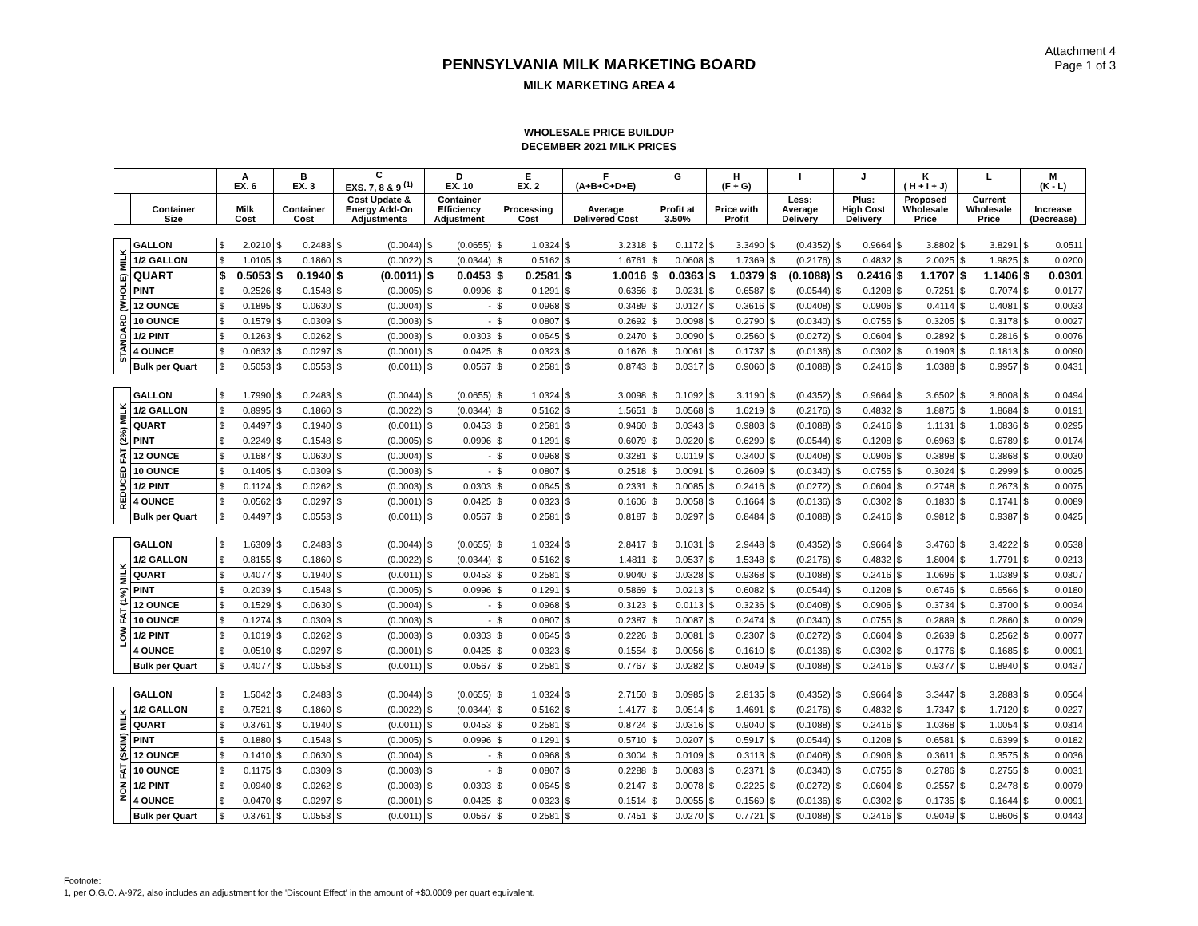Attachment 4
Page 1 of 3
PENNSYLVANIA MILK MARKETING BOARD
MILK MARKETING AREA 4
WHOLESALE PRICE BUILDUP
DECEMBER 2021 MILK PRICES
| | | A EX. 6 | B EX. 3 | C EXS. 7, 8 & 9 <sup>(1)</sup> | D EX. 10 | E EX. 2 | F (A+B+C+D+E) | G | H (F + G) | I | J | K ( H + I + J) | L | M (K - L) |
| --- | --- | --- | --- | --- | --- | --- | --- | --- | --- | --- | --- | --- | --- | --- |
| | Container Size | Milk Cost | Container Cost | Cost Update & Energy Add-On Adjustments | Container Efficiency Adjustment | Processing Cost | Average Delivered Cost | Profit at 3.50% | Price with Profit | Less: Average Delivery | Plus: High Cost Delivery | Proposed Wholesale Price | Current Wholesale Price | Increase (Decrease) |
| STANDARD (WHOLE) MILK | GALLON | $ 2.0210 | $ 0.2483 | $ (0.0044) | $ (0.0655) | $ 1.0324 | $ 3.2318 | $ 0.1172 | $ 3.3490 | $ (0.4352) | $ 0.9664 | $ 3.8802 | $ 3.8291 | $ 0.0511 |
| | 1/2 GALLON | $ 1.0105 | $ 0.1860 | $ (0.0022) | $ (0.0344) | $ 0.5162 | $ 1.6761 | $ 0.0608 | $ 1.7369 | $ (0.2176) | $ 0.4832 | $ 2.0025 | $ 1.9825 | $ 0.0200 |
| | QUART | $ 0.5053 | $ 0.1940 | $ (0.0011) | $ 0.0453 | $ 0.2581 | $ 1.0016 | $ 0.0363 | $ 1.0379 | $ (0.1088) | $ 0.2416 | $ 1.1707 | $ 1.1406 | $ 0.0301 |
| | PINT | $ 0.2526 | $ 0.1548 | $ (0.0005) | $ 0.0996 | $ 0.1291 | $ 0.6356 | $ 0.0231 | $ 0.6587 | $ (0.0544) | $ 0.1208 | $ 0.7251 | $ 0.7074 | $ 0.0177 |
| | 12 OUNCE | $ 0.1895 | $ 0.0630 | $ (0.0004) | $ - | $ 0.0968 | $ 0.3489 | $ 0.0127 | $ 0.3616 | $ (0.0408) | $ 0.0906 | $ 0.4114 | $ 0.4081 | $ 0.0033 |
| | 10 OUNCE | $ 0.1579 | $ 0.0309 | $ (0.0003) | $ - | $ 0.0807 | $ 0.2692 | $ 0.0098 | $ 0.2790 | $ (0.0340) | $ 0.0755 | $ 0.3205 | $ 0.3178 | $ 0.0027 |
| | 1/2 PINT | $ 0.1263 | $ 0.0262 | $ (0.0003) | $ 0.0303 | $ 0.0645 | $ 0.2470 | $ 0.0090 | $ 0.2560 | $ (0.0272) | $ 0.0604 | $ 0.2892 | $ 0.2816 | $ 0.0076 |
| | 4 OUNCE | $ 0.0632 | $ 0.0297 | $ (0.0001) | $ 0.0425 | $ 0.0323 | $ 0.1676 | $ 0.0061 | $ 0.1737 | $ (0.0136) | $ 0.0302 | $ 0.1903 | $ 0.1813 | $ 0.0090 |
| | Bulk per Quart | $ 0.5053 | $ 0.0553 | $ (0.0011) | $ 0.0567 | $ 0.2581 | $ 0.8743 | $ 0.0317 | $ 0.9060 | $ (0.1088) | $ 0.2416 | $ 1.0388 | $ 0.9957 | $ 0.0431 |
| REDUCED FAT (2%) MILK | GALLON | $ 1.7990 | $ 0.2483 | $ (0.0044) | $ (0.0655) | $ 1.0324 | $ 3.0098 | $ 0.1092 | $ 3.1190 | $ (0.4352) | $ 0.9664 | $ 3.6502 | $ 3.6008 | $ 0.0494 |
| | 1/2 GALLON | $ 0.8995 | $ 0.1860 | $ (0.0022) | $ (0.0344) | $ 0.5162 | $ 1.5651 | $ 0.0568 | $ 1.6219 | $ (0.2176) | $ 0.4832 | $ 1.8875 | $ 1.8684 | $ 0.0191 |
| | QUART | $ 0.4497 | $ 0.1940 | $ (0.0011) | $ 0.0453 | $ 0.2581 | $ 0.9460 | $ 0.0343 | $ 0.9803 | $ (0.1088) | $ 0.2416 | $ 1.1131 | $ 1.0836 | $ 0.0295 |
| | PINT | $ 0.2249 | $ 0.1548 | $ (0.0005) | $ 0.0996 | $ 0.1291 | $ 0.6079 | $ 0.0220 | $ 0.6299 | $ (0.0544) | $ 0.1208 | $ 0.6963 | $ 0.6789 | $ 0.0174 |
| | 12 OUNCE | $ 0.1687 | $ 0.0630 | $ (0.0004) | $ - | $ 0.0968 | $ 0.3281 | $ 0.0119 | $ 0.3400 | $ (0.0408) | $ 0.0906 | $ 0.3898 | $ 0.3868 | $ 0.0030 |
| | 10 OUNCE | $ 0.1405 | $ 0.0309 | $ (0.0003) | $ - | $ 0.0807 | $ 0.2518 | $ 0.0091 | $ 0.2609 | $ (0.0340) | $ 0.0755 | $ 0.3024 | $ 0.2999 | $ 0.0025 |
| | 1/2 PINT | $ 0.1124 | $ 0.0262 | $ (0.0003) | $ 0.0303 | $ 0.0645 | $ 0.2331 | $ 0.0085 | $ 0.2416 | $ (0.0272) | $ 0.0604 | $ 0.2748 | $ 0.2673 | $ 0.0075 |
| | 4 OUNCE | $ 0.0562 | $ 0.0297 | $ (0.0001) | $ 0.0425 | $ 0.0323 | $ 0.1606 | $ 0.0058 | $ 0.1664 | $ (0.0136) | $ 0.0302 | $ 0.1830 | $ 0.1741 | $ 0.0089 |
| | Bulk per Quart | $ 0.4497 | $ 0.0553 | $ (0.0011) | $ 0.0567 | $ 0.2581 | $ 0.8187 | $ 0.0297 | $ 0.8484 | $ (0.1088) | $ 0.2416 | $ 0.9812 | $ 0.9387 | $ 0.0425 |
| LOW FAT (1%) MILK | GALLON | $ 1.6309 | $ 0.2483 | $ (0.0044) | $ (0.0655) | $ 1.0324 | $ 2.8417 | $ 0.1031 | $ 2.9448 | $ (0.4352) | $ 0.9664 | $ 3.4760 | $ 3.4222 | $ 0.0538 |
| | 1/2 GALLON | $ 0.8155 | $ 0.1860 | $ (0.0022) | $ (0.0344) | $ 0.5162 | $ 1.4811 | $ 0.0537 | $ 1.5348 | $ (0.2176) | $ 0.4832 | $ 1.8004 | $ 1.7791 | $ 0.0213 |
| | QUART | $ 0.4077 | $ 0.1940 | $ (0.0011) | $ 0.0453 | $ 0.2581 | $ 0.9040 | $ 0.0328 | $ 0.9368 | $ (0.1088) | $ 0.2416 | $ 1.0696 | $ 1.0389 | $ 0.0307 |
| | PINT | $ 0.2039 | $ 0.1548 | $ (0.0005) | $ 0.0996 | $ 0.1291 | $ 0.5869 | $ 0.0213 | $ 0.6082 | $ (0.0544) | $ 0.1208 | $ 0.6746 | $ 0.6566 | $ 0.0180 |
| | 12 OUNCE | $ 0.1529 | $ 0.0630 | $ (0.0004) | $ - | $ 0.0968 | $ 0.3123 | $ 0.0113 | $ 0.3236 | $ (0.0408) | $ 0.0906 | $ 0.3734 | $ 0.3700 | $ 0.0034 |
| | 10 OUNCE | $ 0.1274 | $ 0.0309 | $ (0.0003) | $ - | $ 0.0807 | $ 0.2387 | $ 0.0087 | $ 0.2474 | $ (0.0340) | $ 0.0755 | $ 0.2889 | $ 0.2860 | $ 0.0029 |
| | 1/2 PINT | $ 0.1019 | $ 0.0262 | $ (0.0003) | $ 0.0303 | $ 0.0645 | $ 0.2226 | $ 0.0081 | $ 0.2307 | $ (0.0272) | $ 0.0604 | $ 0.2639 | $ 0.2562 | $ 0.0077 |
| | 4 OUNCE | $ 0.0510 | $ 0.0297 | $ (0.0001) | $ 0.0425 | $ 0.0323 | $ 0.1554 | $ 0.0056 | $ 0.1610 | $ (0.0136) | $ 0.0302 | $ 0.1776 | $ 0.1685 | $ 0.0091 |
| | Bulk per Quart | $ 0.4077 | $ 0.0553 | $ (0.0011) | $ 0.0567 | $ 0.2581 | $ 0.7767 | $ 0.0282 | $ 0.8049 | $ (0.1088) | $ 0.2416 | $ 0.9377 | $ 0.8940 | $ 0.0437 |
| NON FAT (SKIM) MILK | GALLON | $ 1.5042 | $ 0.2483 | $ (0.0044) | $ (0.0655) | $ 1.0324 | $ 2.7150 | $ 0.0985 | $ 2.8135 | $ (0.4352) | $ 0.9664 | $ 3.3447 | $ 3.2883 | $ 0.0564 |
| | 1/2 GALLON | $ 0.7521 | $ 0.1860 | $ (0.0022) | $ (0.0344) | $ 0.5162 | $ 1.4177 | $ 0.0514 | $ 1.4691 | $ (0.2176) | $ 0.4832 | $ 1.7347 | $ 1.7120 | $ 0.0227 |
| | QUART | $ 0.3761 | $ 0.1940 | $ (0.0011) | $ 0.0453 | $ 0.2581 | $ 0.8724 | $ 0.0316 | $ 0.9040 | $ (0.1088) | $ 0.2416 | $ 1.0368 | $ 1.0054 | $ 0.0314 |
| | PINT | $ 0.1880 | $ 0.1548 | $ (0.0005) | $ 0.0996 | $ 0.1291 | $ 0.5710 | $ 0.0207 | $ 0.5917 | $ (0.0544) | $ 0.1208 | $ 0.6581 | $ 0.6399 | $ 0.0182 |
| | 12 OUNCE | $ 0.1410 | $ 0.0630 | $ (0.0004) | $ - | $ 0.0968 | $ 0.3004 | $ 0.0109 | $ 0.3113 | $ (0.0408) | $ 0.0906 | $ 0.3611 | $ 0.3575 | $ 0.0036 |
| | 10 OUNCE | $ 0.1175 | $ 0.0309 | $ (0.0003) | $ - | $ 0.0807 | $ 0.2288 | $ 0.0083 | $ 0.2371 | $ (0.0340) | $ 0.0755 | $ 0.2786 | $ 0.2755 | $ 0.0031 |
| | 1/2 PINT | $ 0.0940 | $ 0.0262 | $ (0.0003) | $ 0.0303 | $ 0.0645 | $ 0.2147 | $ 0.0078 | $ 0.2225 | $ (0.0272) | $ 0.0604 | $ 0.2557 | $ 0.2478 | $ 0.0079 |
| | 4 OUNCE | $ 0.0470 | $ 0.0297 | $ (0.0001) | $ 0.0425 | $ 0.0323 | $ 0.1514 | $ 0.0055 | $ 0.1569 | $ (0.0136) | $ 0.0302 | $ 0.1735 | $ 0.1644 | $ 0.0091 |
| | Bulk per Quart | $ 0.3761 | $ 0.0553 | $ (0.0011) | $ 0.0567 | $ 0.2581 | $ 0.7451 | $ 0.0270 | $ 0.7721 | $ (0.1088) | $ 0.2416 | $ 0.9049 | $ 0.8606 | $ 0.0443 |
Footnote:
1, per O.G.O. A-972, also includes an adjustment for the 'Discount Effect' in the amount of +$0.0009 per quart equivalent.